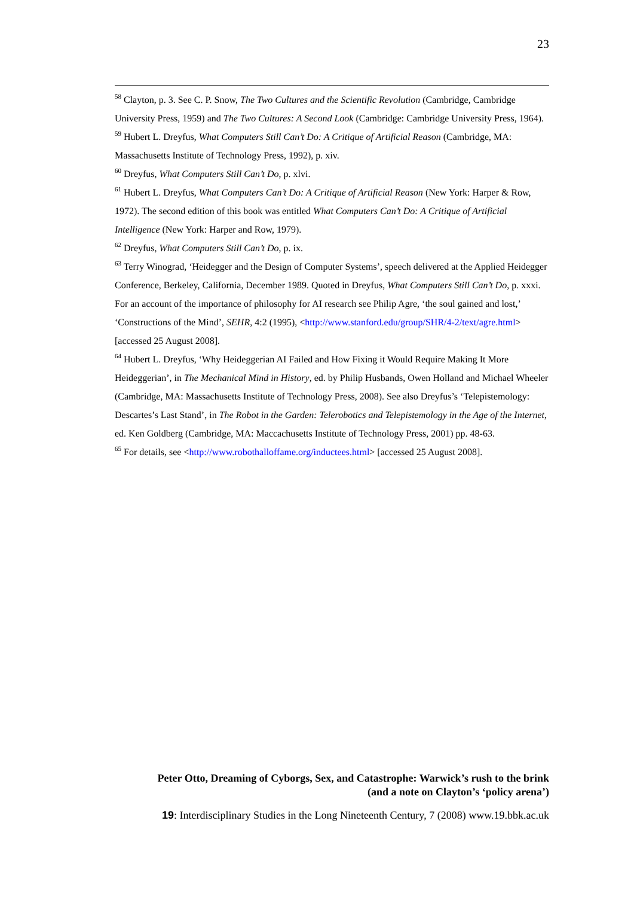23
<sup>58</sup> Clayton, p. 3. See C. P. Snow, The Two Cultures and the Scientific Revolution (Cambridge, Cambridge University Press, 1959) and The Two Cultures: A Second Look (Cambridge: Cambridge University Press, 1964).
<sup>59</sup> Hubert L. Dreyfus, What Computers Still Can’t Do: A Critique of Artificial Reason (Cambridge, MA: Massachusetts Institute of Technology Press, 1992), p. xiv.
<sup>60</sup> Dreyfus, What Computers Still Can’t Do, p. xlvi.
<sup>61</sup> Hubert L. Dreyfus, What Computers Can’t Do: A Critique of Artificial Reason (New York: Harper & Row, 1972). The second edition of this book was entitled What Computers Can’t Do: A Critique of Artificial Intelligence (New York: Harper and Row, 1979).
<sup>62</sup> Dreyfus, What Computers Still Can’t Do, p. ix.
<sup>63</sup> Terry Winograd, ‘Heidegger and the Design of Computer Systems’, speech delivered at the Applied Heidegger Conference, Berkeley, California, December 1989. Quoted in Dreyfus, What Computers Still Can’t Do, p. xxxi. For an account of the importance of philosophy for AI research see Philip Agre, ‘the soul gained and lost,’ ‘Constructions of the Mind’, SEHR, 4:2 (1995), <http://www.stanford.edu/group/SHR/4-2/text/agre.html> [accessed 25 August 2008].
<sup>64</sup> Hubert L. Dreyfus, ‘Why Heideggerian AI Failed and How Fixing it Would Require Making It More Heideggerian’, in The Mechanical Mind in History, ed. by Philip Husbands, Owen Holland and Michael Wheeler (Cambridge, MA: Massachusetts Institute of Technology Press, 2008). See also Dreyfus’s ‘Telepistemology: Descartes’s Last Stand’, in The Robot in the Garden: Telerobotics and Telepistemology in the Age of the Internet, ed. Ken Goldberg (Cambridge, MA: Maccachusetts Institute of Technology Press, 2001) pp. 48-63.
<sup>65</sup> For details, see <http://www.robothalloffame.org/inductees.html> [accessed 25 August 2008].
Peter Otto, Dreaming of Cyborgs, Sex, and Catastrophe: Warwick’s rush to the brink
(and a note on Clayton’s ‘policy arena’)
19: Interdisciplinary Studies in the Long Nineteenth Century, 7 (2008) www.19.bbk.ac.uk